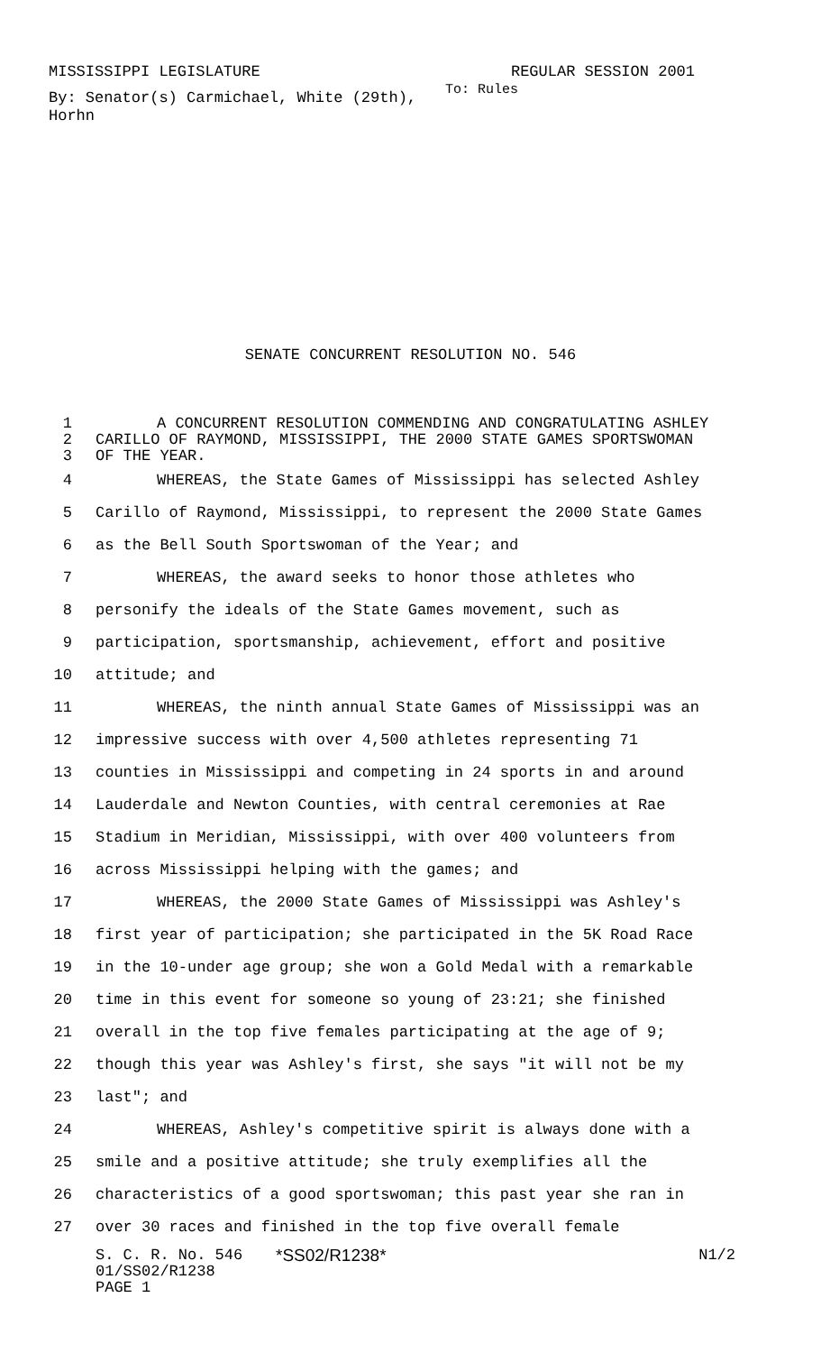MISSISSIPPI LEGISLATURE REGULAR SESSION 2001
By: Senator(s) Carmichael, White (29th), Horhn
To: Rules
SENATE CONCURRENT RESOLUTION NO. 546
1 A CONCURRENT RESOLUTION COMMENDING AND CONGRATULATING ASHLEY
2 CARILLO OF RAYMOND, MISSISSIPPI, THE 2000 STATE GAMES SPORTSWOMAN
3 OF THE YEAR.
4 WHEREAS, the State Games of Mississippi has selected Ashley
5 Carillo of Raymond, Mississippi, to represent the 2000 State Games
6 as the Bell South Sportswoman of the Year; and
7 WHEREAS, the award seeks to honor those athletes who
8 personify the ideals of the State Games movement, such as
9 participation, sportsmanship, achievement, effort and positive
10 attitude; and
11 WHEREAS, the ninth annual State Games of Mississippi was an
12 impressive success with over 4,500 athletes representing 71
13 counties in Mississippi and competing in 24 sports in and around
14 Lauderdale and Newton Counties, with central ceremonies at Rae
15 Stadium in Meridian, Mississippi, with over 400 volunteers from
16 across Mississippi helping with the games; and
17 WHEREAS, the 2000 State Games of Mississippi was Ashley's
18 first year of participation; she participated in the 5K Road Race
19 in the 10-under age group; she won a Gold Medal with a remarkable
20 time in this event for someone so young of 23:21; she finished
21 overall in the top five females participating at the age of 9;
22 though this year was Ashley's first, she says "it will not be my
23 last"; and
24 WHEREAS, Ashley's competitive spirit is always done with a
25 smile and a positive attitude; she truly exemplifies all the
26 characteristics of a good sportswoman; this past year she ran in
27 over 30 races and finished in the top five overall female
S. C. R. No. 546 *SS02/R1238* N1/2
01/SS02/R1238
PAGE 1